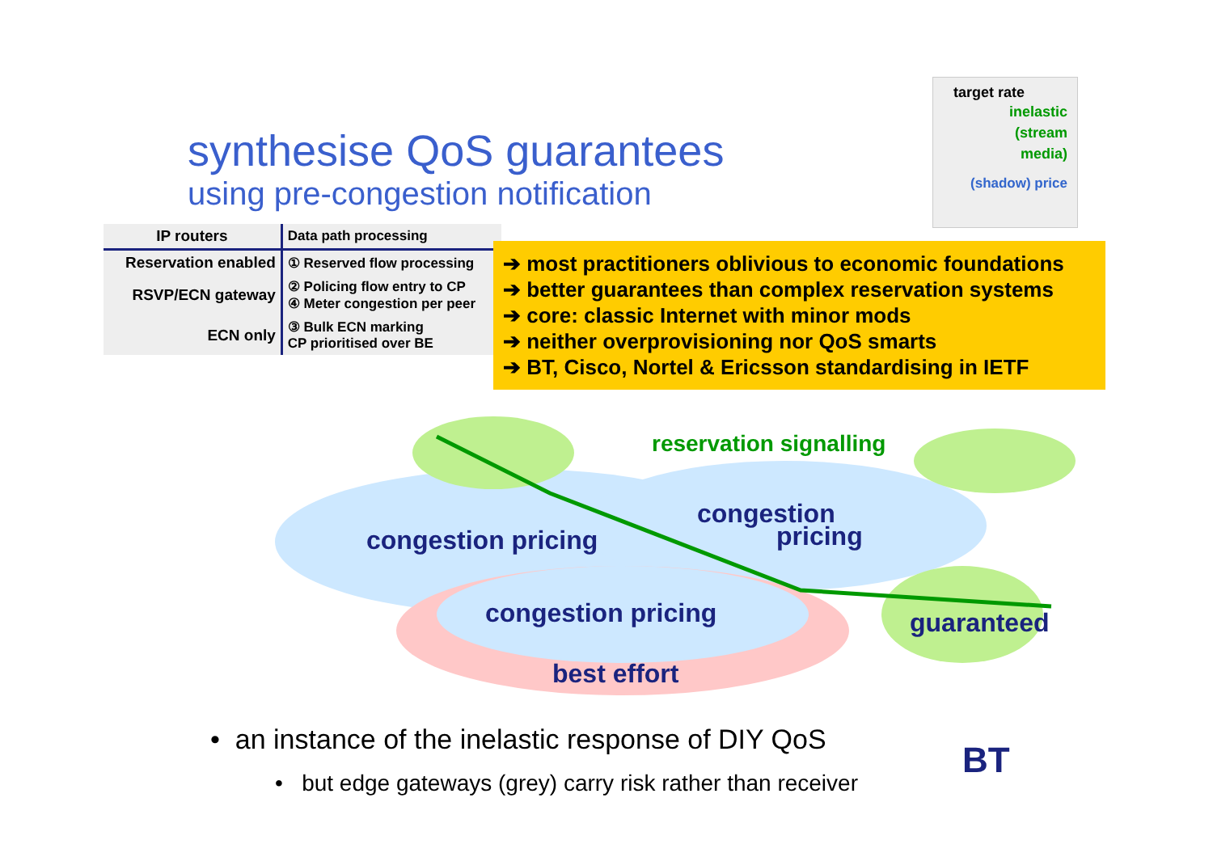synthesise QoS guarantees
using pre-congestion notification
target rate
inelastic
(stream
media)
(shadow) price
| IP routers | Data path processing |
| --- | --- |
| Reservation enabled | ① Reserved flow processing |
| RSVP/ECN gateway | ② Policing flow entry to CP ④ Meter congestion per peer |
| ECN only | ③ Bulk ECN marking CP prioritised over BE |
➔ most practitioners oblivious to economic foundations
➔ better guarantees than complex reservation systems
➔ core: classic Internet with minor mods
➔ neither overprovisioning nor QoS smarts
➔ BT, Cisco, Nortel & Ericsson standardising in IETF
reservation signalling
congestion pricing
congestion
pricing
congestion pricing
best effort
guaranteed
• an instance of the inelastic response of DIY QoS
• but edge gateways (grey) carry risk rather than receiver
BT